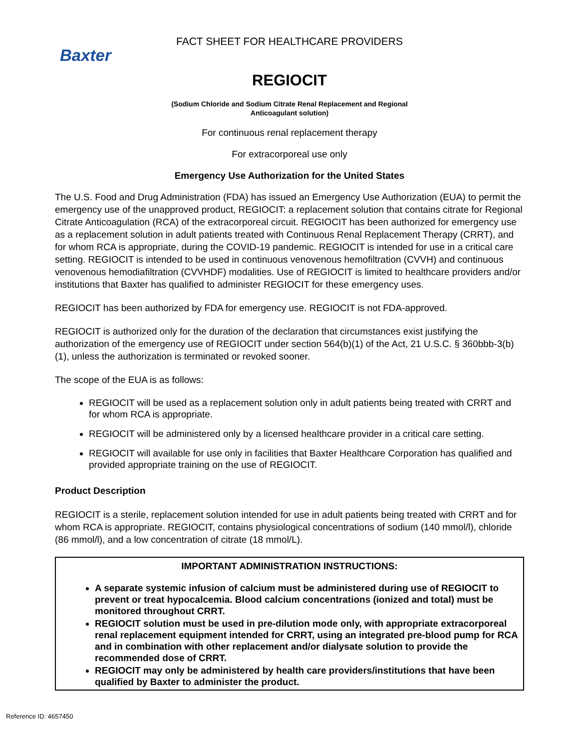Baxter
FACT SHEET FOR HEALTHCARE PROVIDERS
REGIOCIT
(Sodium Chloride and Sodium Citrate Renal Replacement and Regional
Anticoagulant solution)
For continuous renal replacement therapy
For extracorporeal use only
Emergency Use Authorization for the United States
The U.S. Food and Drug Administration (FDA) has issued an Emergency Use Authorization (EUA) to permit the emergency use of the unapproved product, REGIOCIT: a replacement solution that contains citrate for Regional Citrate Anticoagulation (RCA) of the extracorporeal circuit. REGIOCIT has been authorized for emergency use as a replacement solution in adult patients treated with Continuous Renal Replacement Therapy (CRRT), and for whom RCA is appropriate, during the COVID-19 pandemic. REGIOCIT is intended for use in a critical care setting. REGIOCIT is intended to be used in continuous venovenous hemofiltration (CVVH) and continuous venovenous hemodiafiltration (CVVHDF) modalities. Use of REGIOCIT is limited to healthcare providers and/or institutions that Baxter has qualified to administer REGIOCIT for these emergency uses.
REGIOCIT has been authorized by FDA for emergency use. REGIOCIT is not FDA-approved.
REGIOCIT is authorized only for the duration of the declaration that circumstances exist justifying the authorization of the emergency use of REGIOCIT under section 564(b)(1) of the Act, 21 U.S.C. § 360bbb-3(b)(1), unless the authorization is terminated or revoked sooner.
The scope of the EUA is as follows:
REGIOCIT will be used as a replacement solution only in adult patients being treated with CRRT and for whom RCA is appropriate.
REGIOCIT will be administered only by a licensed healthcare provider in a critical care setting.
REGIOCIT will available for use only in facilities that Baxter Healthcare Corporation has qualified and provided appropriate training on the use of REGIOCIT.
Product Description
REGIOCIT is a sterile, replacement solution intended for use in adult patients being treated with CRRT and for whom RCA is appropriate. REGIOCIT, contains physiological concentrations of sodium (140 mmol/l), chloride (86 mmol/l), and a low concentration of citrate (18 mmol/L).
IMPORTANT ADMINISTRATION INSTRUCTIONS:
A separate systemic infusion of calcium must be administered during use of REGIOCIT to prevent or treat hypocalcemia. Blood calcium concentrations (ionized and total) must be monitored throughout CRRT.
REGIOCIT solution must be used in pre-dilution mode only, with appropriate extracorporeal renal replacement equipment intended for CRRT, using an integrated pre-blood pump for RCA and in combination with other replacement and/or dialysate solution to provide the recommended dose of CRRT.
REGIOCIT may only be administered by health care providers/institutions that have been qualified by Baxter to administer the product.
Reference ID: 4657450